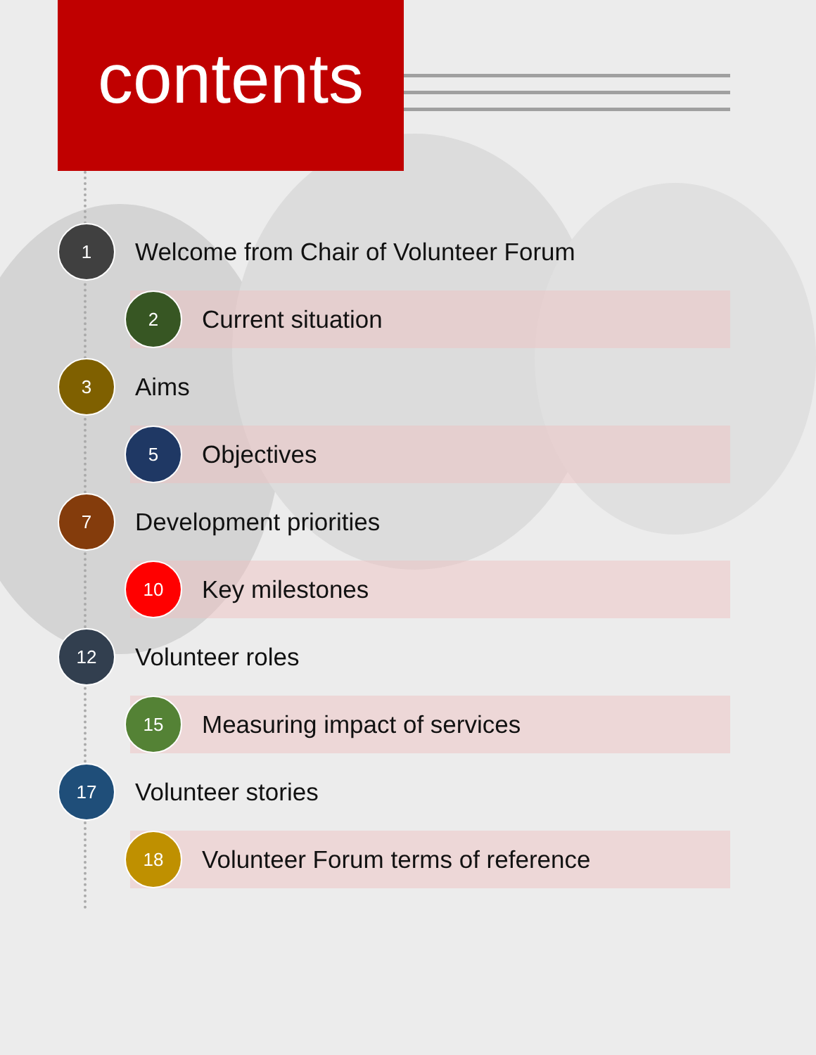contents
1
Welcome from Chair of Volunteer Forum
2
Current situation
3
Aims
5
Objectives
7
Development priorities
10
Key milestones
12
Volunteer roles
15
Measuring impact of services
17
Volunteer stories
18
Volunteer Forum terms of reference